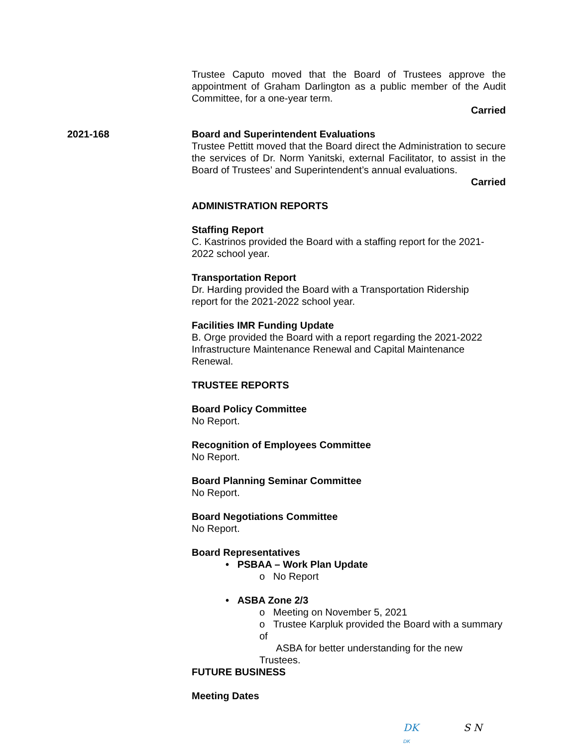Trustee Caputo moved that the Board of Trustees approve the appointment of Graham Darlington as a public member of the Audit Committee, for a one-year term.
Carried
2021-168 Board and Superintendent Evaluations
Trustee Pettitt moved that the Board direct the Administration to secure the services of Dr. Norm Yanitski, external Facilitator, to assist in the Board of Trustees’ and Superintendent’s annual evaluations.
Carried
ADMINISTRATION REPORTS
Staffing Report
C. Kastrinos provided the Board with a staffing report for the 2021-
2022 school year.
Transportation Report
Dr. Harding provided the Board with a Transportation Ridership
report for the 2021-2022 school year.
Facilities IMR Funding Update
B. Orge provided the Board with a report regarding the 2021-2022
Infrastructure Maintenance Renewal and Capital Maintenance
Renewal.
TRUSTEE REPORTS
Board Policy Committee
No Report.
Recognition of Employees Committee
No Report.
Board Planning Seminar Committee
No Report.
Board Negotiations Committee
No Report.
Board Representatives
• PSBAA – Work Plan Update
o No Report
• ASBA Zone 2/3
o Meeting on November 5, 2021
o Trustee Karpluk provided the Board with a summary of
ASBA for better understanding for the new Trustees.
FUTURE BUSINESS
Meeting Dates
DK
DK
S N